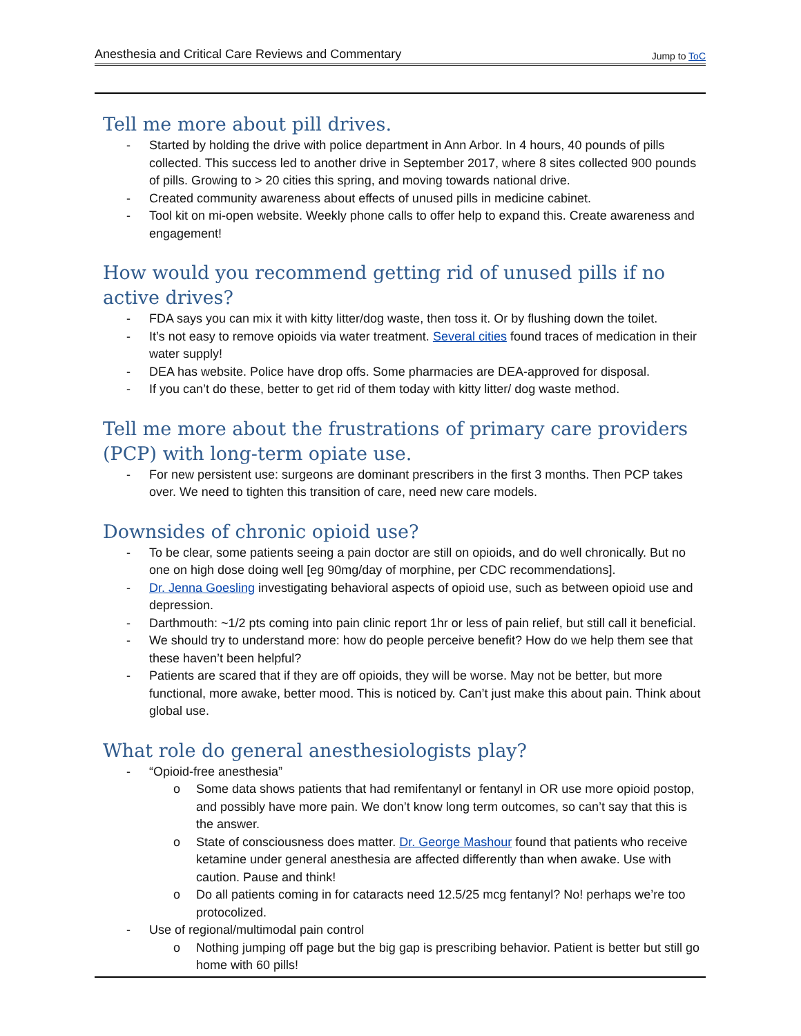Anesthesia and Critical Care Reviews and Commentary Jump to ToC
Tell me more about pill drives.
- Started by holding the drive with police department in Ann Arbor. In 4 hours, 40 pounds of pills collected. This success led to another drive in September 2017, where 8 sites collected 900 pounds of pills. Growing to > 20 cities this spring, and moving towards national drive.
- Created community awareness about effects of unused pills in medicine cabinet.
- Tool kit on mi-open website. Weekly phone calls to offer help to expand this. Create awareness and engagement!
How would you recommend getting rid of unused pills if no active drives?
- FDA says you can mix it with kitty litter/dog waste, then toss it. Or by flushing down the toilet.
- It’s not easy to remove opioids via water treatment. Several cities found traces of medication in their water supply!
- DEA has website. Police have drop offs. Some pharmacies are DEA-approved for disposal.
- If you can’t do these, better to get rid of them today with kitty litter/ dog waste method.
Tell me more about the frustrations of primary care providers (PCP) with long-term opiate use.
- For new persistent use: surgeons are dominant prescribers in the first 3 months. Then PCP takes over. We need to tighten this transition of care, need new care models.
Downsides of chronic opioid use?
- To be clear, some patients seeing a pain doctor are still on opioids, and do well chronically. But no one on high dose doing well [eg 90mg/day of morphine, per CDC recommendations].
- Dr. Jenna Goesling investigating behavioral aspects of opioid use, such as between opioid use and depression.
- Darthmouth: ~1/2 pts coming into pain clinic report 1hr or less of pain relief, but still call it beneficial.
- We should try to understand more: how do people perceive benefit? How do we help them see that these haven’t been helpful?
- Patients are scared that if they are off opioids, they will be worse. May not be better, but more functional, more awake, better mood. This is noticed by. Can’t just make this about pain. Think about global use.
What role do general anesthesiologists play?
- “Opioid-free anesthesia”
o Some data shows patients that had remifentanyl or fentanyl in OR use more opioid postop, and possibly have more pain. We don’t know long term outcomes, so can’t say that this is the answer.
o State of consciousness does matter. Dr. George Mashour found that patients who receive ketamine under general anesthesia are affected differently than when awake. Use with caution. Pause and think!
o Do all patients coming in for cataracts need 12.5/25 mcg fentanyl? No! perhaps we’re too protocolized.
- Use of regional/multimodal pain control
o Nothing jumping off page but the big gap is prescribing behavior. Patient is better but still go home with 60 pills!